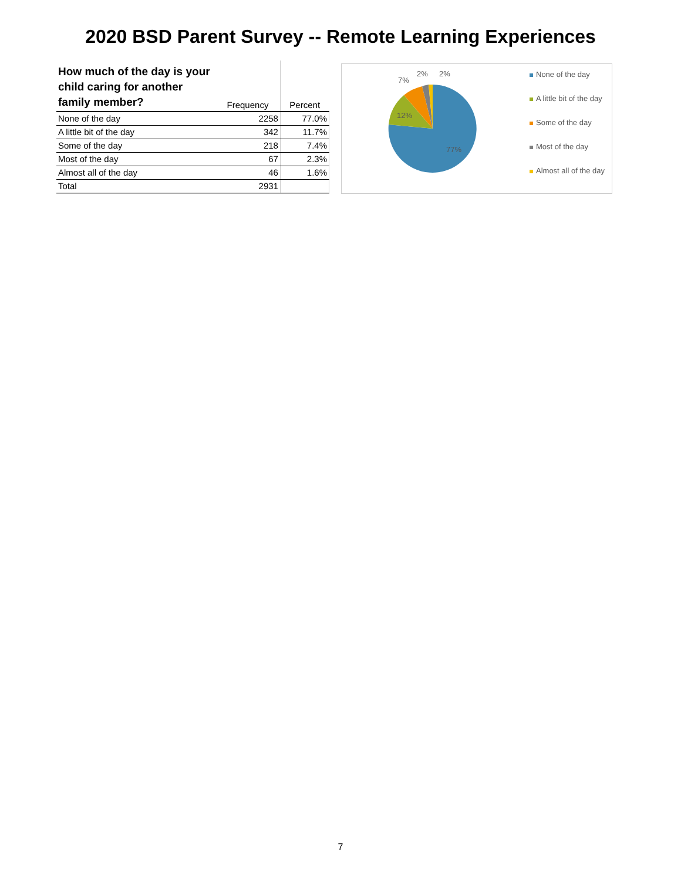2020 BSD Parent Survey -- Remote Learning Experiences
| How much of the day is your child caring for another family member? | Frequency | Percent |
| --- | --- | --- |
| None of the day | 2258 | 77.0% |
| A little bit of the day | 342 | 11.7% |
| Some of the day | 218 | 7.4% |
| Most of the day | 67 | 2.3% |
| Almost all of the day | 46 | 1.6% |
| Total | 2931 | |
77%
12%
7%
2%
2%
None of the day
A little bit of the day
Some of the day
Most of the day
Almost all of the day
7